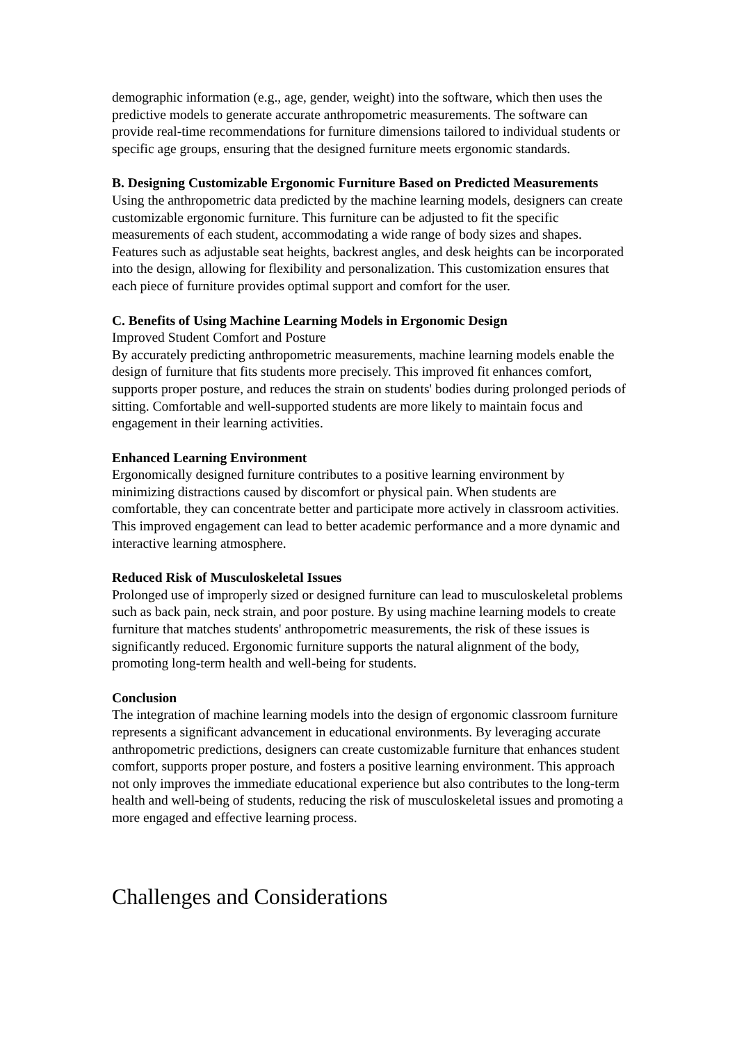demographic information (e.g., age, gender, weight) into the software, which then uses the predictive models to generate accurate anthropometric measurements. The software can provide real-time recommendations for furniture dimensions tailored to individual students or specific age groups, ensuring that the designed furniture meets ergonomic standards.
B. Designing Customizable Ergonomic Furniture Based on Predicted Measurements
Using the anthropometric data predicted by the machine learning models, designers can create customizable ergonomic furniture. This furniture can be adjusted to fit the specific measurements of each student, accommodating a wide range of body sizes and shapes. Features such as adjustable seat heights, backrest angles, and desk heights can be incorporated into the design, allowing for flexibility and personalization. This customization ensures that each piece of furniture provides optimal support and comfort for the user.
C. Benefits of Using Machine Learning Models in Ergonomic Design
Improved Student Comfort and Posture
By accurately predicting anthropometric measurements, machine learning models enable the design of furniture that fits students more precisely. This improved fit enhances comfort, supports proper posture, and reduces the strain on students' bodies during prolonged periods of sitting. Comfortable and well-supported students are more likely to maintain focus and engagement in their learning activities.
Enhanced Learning Environment
Ergonomically designed furniture contributes to a positive learning environment by minimizing distractions caused by discomfort or physical pain. When students are comfortable, they can concentrate better and participate more actively in classroom activities. This improved engagement can lead to better academic performance and a more dynamic and interactive learning atmosphere.
Reduced Risk of Musculoskeletal Issues
Prolonged use of improperly sized or designed furniture can lead to musculoskeletal problems such as back pain, neck strain, and poor posture. By using machine learning models to create furniture that matches students' anthropometric measurements, the risk of these issues is significantly reduced. Ergonomic furniture supports the natural alignment of the body, promoting long-term health and well-being for students.
Conclusion
The integration of machine learning models into the design of ergonomic classroom furniture represents a significant advancement in educational environments. By leveraging accurate anthropometric predictions, designers can create customizable furniture that enhances student comfort, supports proper posture, and fosters a positive learning environment. This approach not only improves the immediate educational experience but also contributes to the long-term health and well-being of students, reducing the risk of musculoskeletal issues and promoting a more engaged and effective learning process.
Challenges and Considerations